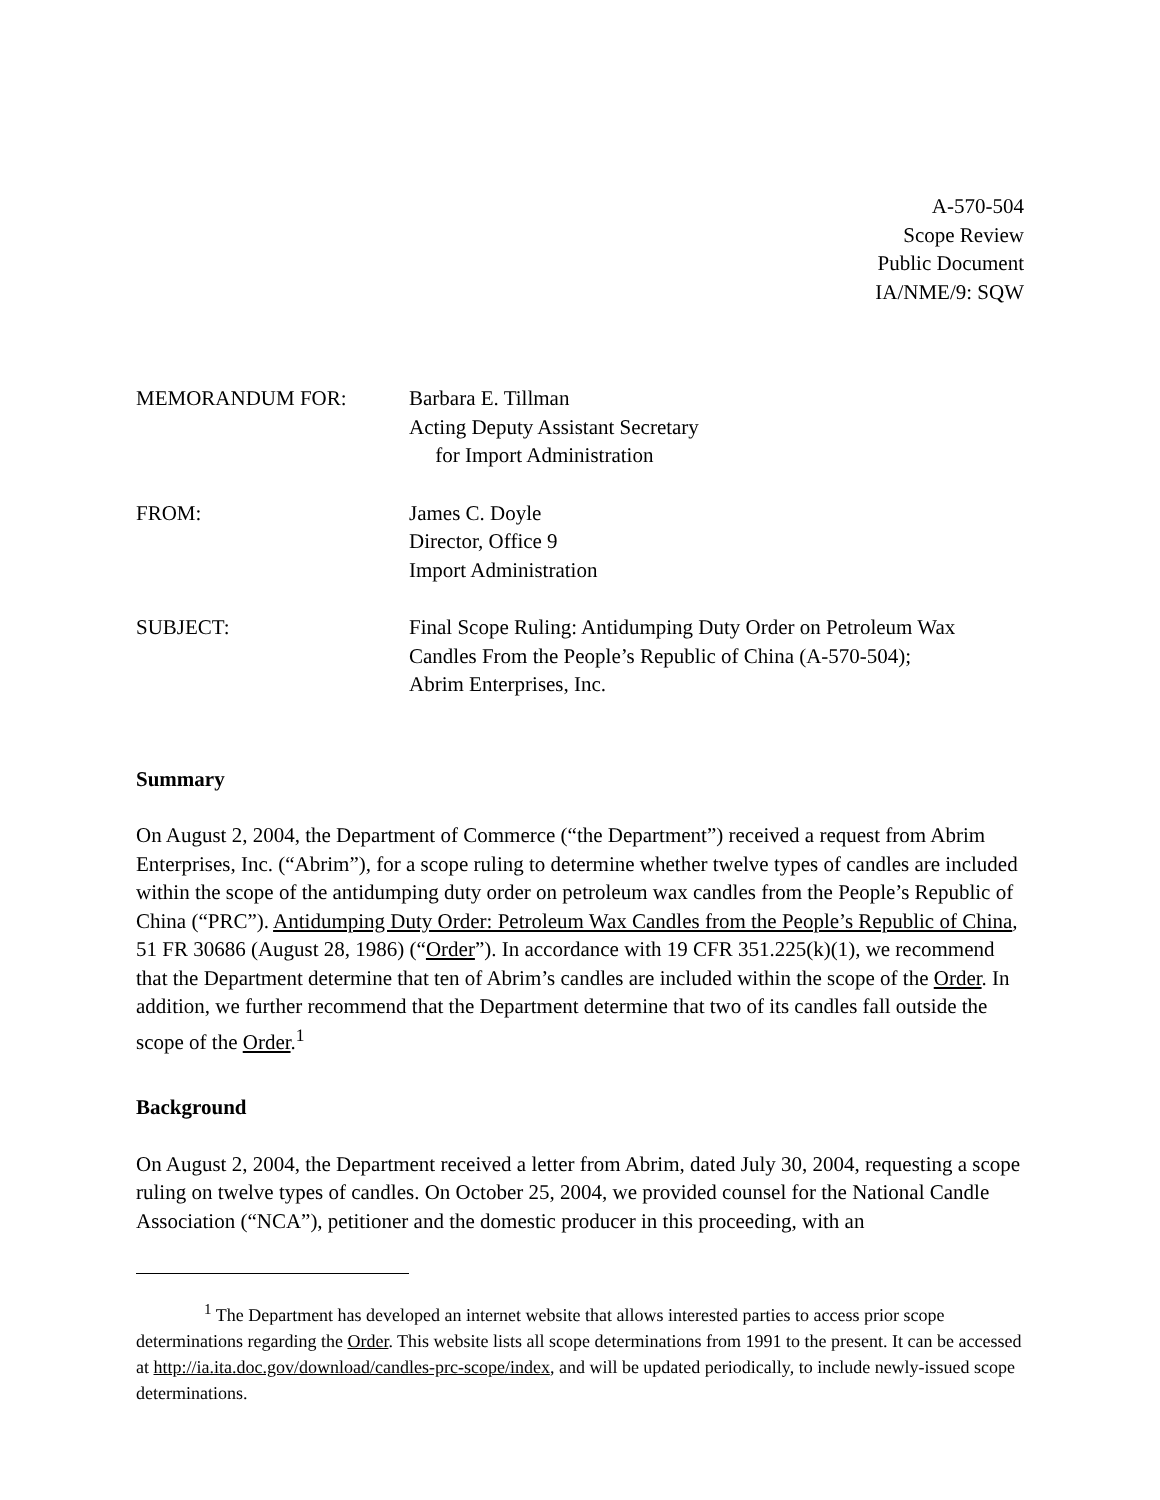A-570-504
Scope Review
Public Document
IA/NME/9: SQW
| MEMORANDUM FOR: | Barbara E. Tillman Acting Deputy Assistant Secretary for Import Administration |
| FROM: | James C. Doyle Director, Office 9 Import Administration |
| SUBJECT: | Final Scope Ruling: Antidumping Duty Order on Petroleum Wax Candles From the People’s Republic of China (A-570-504); Abrim Enterprises, Inc. |
Summary
On August 2, 2004, the Department of Commerce (“the Department”) received a request from Abrim Enterprises, Inc. (“Abrim”), for a scope ruling to determine whether twelve types of candles are included within the scope of the antidumping duty order on petroleum wax candles from the People’s Republic of China (“PRC”). Antidumping Duty Order: Petroleum Wax Candles from the People’s Republic of China, 51 FR 30686 (August 28, 1986) (“Order”). In accordance with 19 CFR 351.225(k)(1), we recommend that the Department determine that ten of Abrim’s candles are included within the scope of the Order. In addition, we further recommend that the Department determine that two of its candles fall outside the scope of the Order.<sup>1</sup>
Background
On August 2, 2004, the Department received a letter from Abrim, dated July 30, 2004, requesting a scope ruling on twelve types of candles. On October 25, 2004, we provided counsel for the National Candle Association (“NCA”), petitioner and the domestic producer in this proceeding, with an
<sup>1</sup> The Department has developed an internet website that allows interested parties to access prior scope determinations regarding the Order. This website lists all scope determinations from 1991 to the present. It can be accessed at http://ia.ita.doc.gov/download/candles-prc-scope/index, and will be updated periodically, to include newly-issued scope determinations.